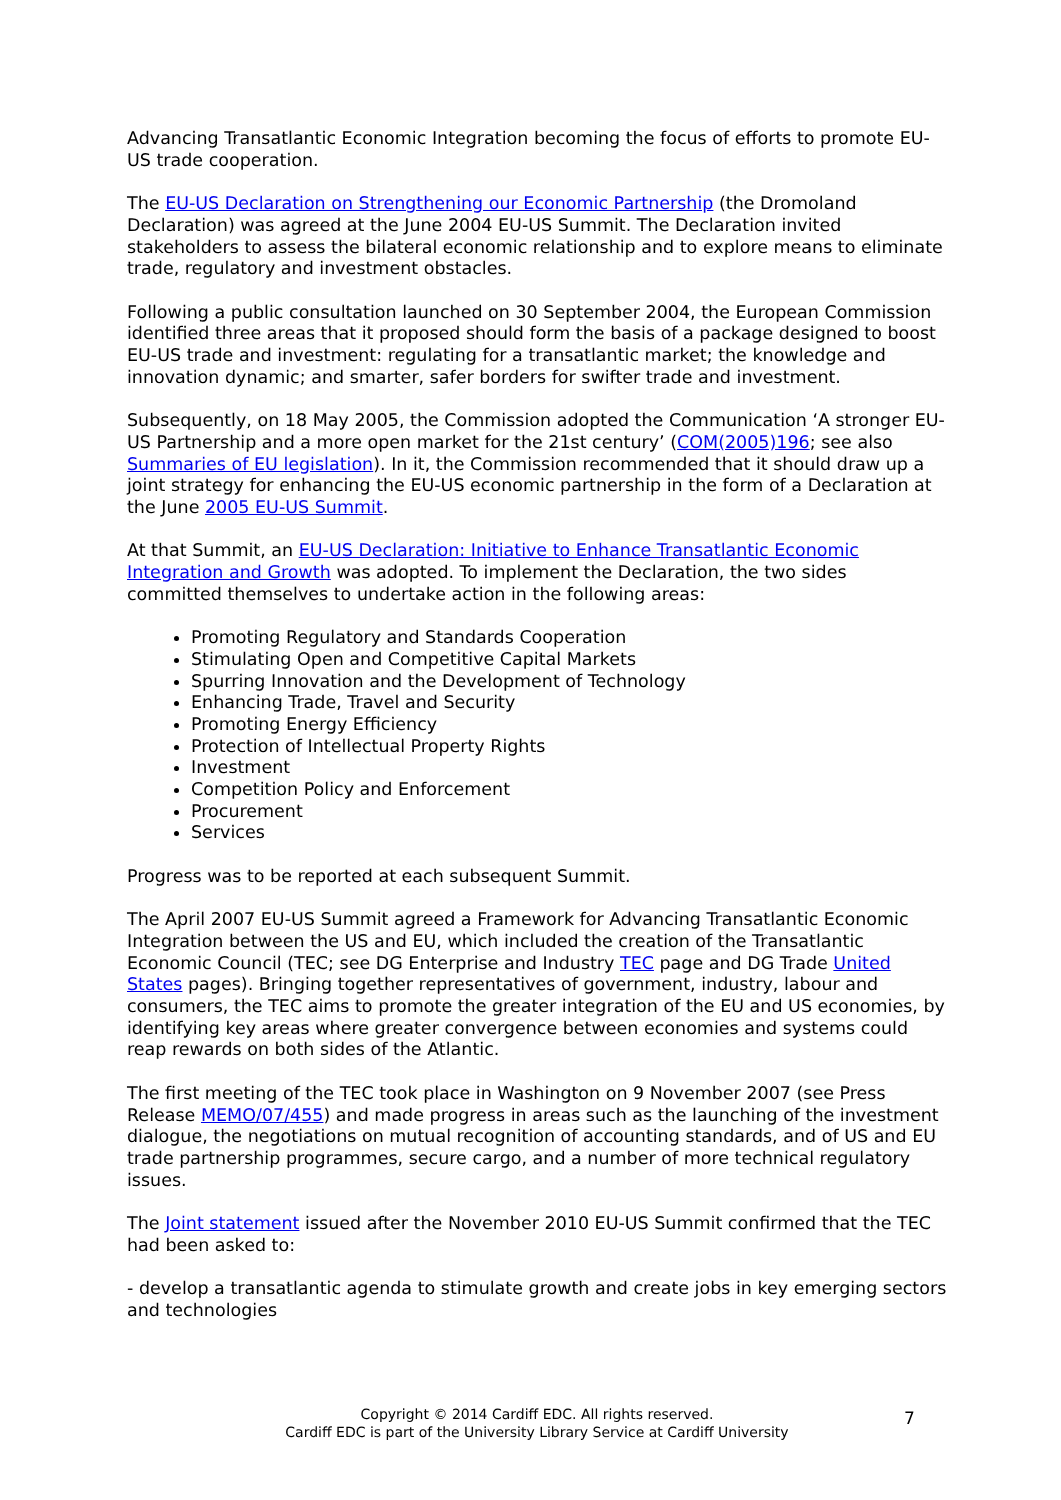Advancing Transatlantic Economic Integration becoming the focus of efforts to promote EU-US trade cooperation.
The EU-US Declaration on Strengthening our Economic Partnership (the Dromoland Declaration) was agreed at the June 2004 EU-US Summit. The Declaration invited stakeholders to assess the bilateral economic relationship and to explore means to eliminate trade, regulatory and investment obstacles.
Following a public consultation launched on 30 September 2004, the European Commission identified three areas that it proposed should form the basis of a package designed to boost EU-US trade and investment: regulating for a transatlantic market; the knowledge and innovation dynamic; and smarter, safer borders for swifter trade and investment.
Subsequently, on 18 May 2005, the Commission adopted the Communication ‘A stronger EU-US Partnership and a more open market for the 21st century’ (COM(2005)196; see also Summaries of EU legislation). In it, the Commission recommended that it should draw up a joint strategy for enhancing the EU-US economic partnership in the form of a Declaration at the June 2005 EU-US Summit.
At that Summit, an EU-US Declaration: Initiative to Enhance Transatlantic Economic Integration and Growth was adopted. To implement the Declaration, the two sides committed themselves to undertake action in the following areas:
Promoting Regulatory and Standards Cooperation
Stimulating Open and Competitive Capital Markets
Spurring Innovation and the Development of Technology
Enhancing Trade, Travel and Security
Promoting Energy Efficiency
Protection of Intellectual Property Rights
Investment
Competition Policy and Enforcement
Procurement
Services
Progress was to be reported at each subsequent Summit.
The April 2007 EU-US Summit agreed a Framework for Advancing Transatlantic Economic Integration between the US and EU, which included the creation of the Transatlantic Economic Council (TEC; see DG Enterprise and Industry TEC page and DG Trade United States pages). Bringing together representatives of government, industry, labour and consumers, the TEC aims to promote the greater integration of the EU and US economies, by identifying key areas where greater convergence between economies and systems could reap rewards on both sides of the Atlantic.
The first meeting of the TEC took place in Washington on 9 November 2007 (see Press Release MEMO/07/455) and made progress in areas such as the launching of the investment dialogue, the negotiations on mutual recognition of accounting standards, and of US and EU trade partnership programmes, secure cargo, and a number of more technical regulatory issues.
The Joint statement issued after the November 2010 EU-US Summit confirmed that the TEC had been asked to:
- develop a transatlantic agenda to stimulate growth and create jobs in key emerging sectors and technologies
Copyright © 2014 Cardiff EDC. All rights reserved.
Cardiff EDC is part of the University Library Service at Cardiff University
7